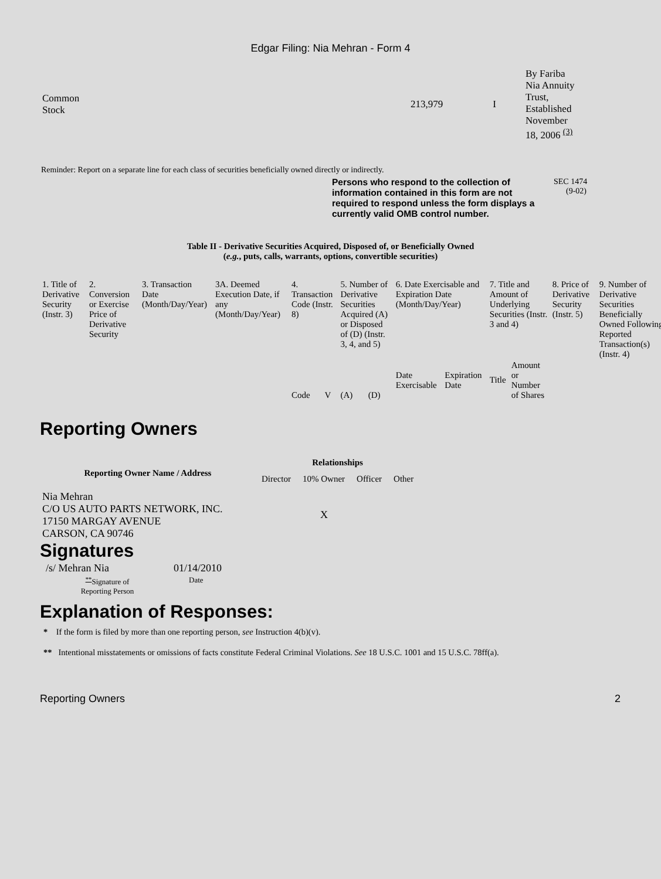Edgar Filing: Nia Mehran - Form 4
| Common Stock | 213,979 | I | By Fariba Nia Annuity Trust, Established November 18, 2006 <sup>(3)</sup> |
Reminder: Report on a separate line for each class of securities beneficially owned directly or indirectly.
Persons who respond to the collection of information contained in this form are not required to respond unless the form displays a currently valid OMB control number.
SEC 1474
(9-02)
Table II - Derivative Securities Acquired, Disposed of, or Beneficially Owned
(e.g., puts, calls, warrants, options, convertible securities)
| 1. Title of Derivative Security (Instr. 3) | 2. Conversion or Exercise Price of Derivative Security | 3. Transaction Date (Month/Day/Year) | 3A. Deemed Execution Date, if any (Month/Day/Year) | 4. Transaction Code (Instr. 8) | | 5. Number of Derivative Securities Acquired (A) or Disposed of (D) (Instr. 3, 4, and 5) | | 6. Date Exercisable and Expiration Date (Month/Day/Year) | | 7. Title and Amount of Underlying Securities (Instr. 3 and 4) | | 8. Price of Derivative Security (Instr. 5) | 9. Number of Derivative Securities Beneficially Owned Following Reported Transaction(s) (Instr. 4) |
| | | | | Code | V | (A) | (D) | Date Exercisable | Expiration Date | Title | Amount or Number of Shares | | |
Reporting Owners
| Reporting Owner Name / Address | Relationships | | | |
| --- | --- | --- | --- | --- |
| | Director | 10% Owner | Officer | Other |
| Nia Mehran C/O US AUTO PARTS NETWORK, INC. 17150 MARGAY AVENUE CARSON, CA 90746 | | X | | |
Signatures
| /s/ Mehran Nia | 01/14/2010 |
| <sup>**</sup> Signature of Reporting Person | Date |
Explanation of Responses:
* If the form is filed by more than one reporting person, see Instruction 4(b)(v).
** Intentional misstatements or omissions of facts constitute Federal Criminal Violations. See 18 U.S.C. 1001 and 15 U.S.C. 78ff(a).
Reporting Owners 2